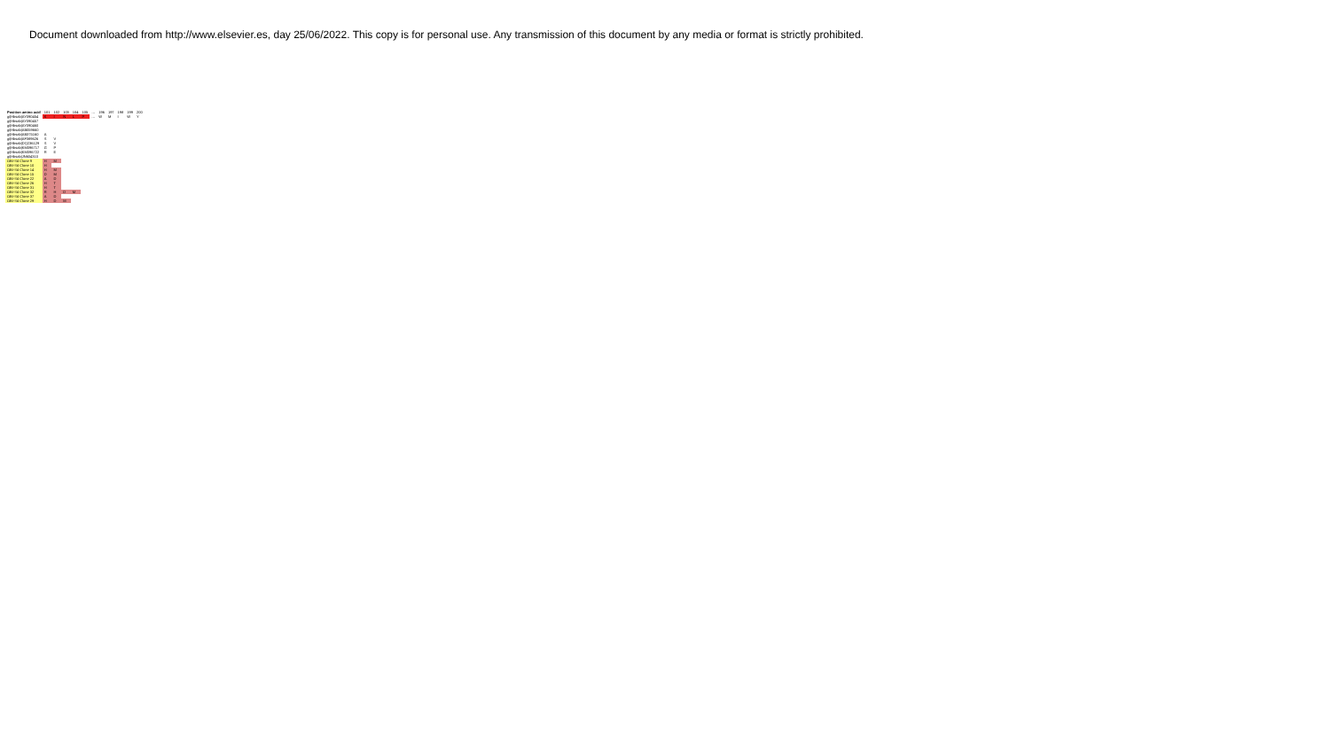Document downloaded from http://www.elsevier.es, day 25/06/2022. This copy is for personal use. Any transmission of this document by any media or format is strictly prohibited.
| Position amino acid | 101 | 102 | 103 | 104 | 105 | … | 196 | 197 | 198 | 199 | 200 |
| gi/Hbsab/AY090454 | K | I | N | L | P | … | W | M | I | W | Y |
| gi/Hbsab/AY090457 | | | | | | | | | | | |
| gi/Hbsab/AY090460 | | | | | | | | | | | |
| gi/Hbsab/AB059660 | | | | | | | | | | | |
| gi/Hbsab/AB375160 | A | | | | | | | | | | |
| gi/Hbsab/AF389626 | S | V | | | | | | | | | |
| gi/Hbsab/DQ236129 | S | V | | | | | | | | | |
| gi/Hbsab/KM096717 | G | P | | | | | | | | | |
| gi/Hbsab/KM096722 | R | E | | | | | | | | | |
| gi/Hbsab/JN604310 | | | | | | | | | | | |
| OBI-Sd Clone 9 | H | M | | | | | | | | | |
| OBI-Sd Clone 10 | H | | | | | | | | | | |
| OBI-Sd Clone 14 | H | M | | | | | | | | | |
| OBI-Sd Clone 15 | D | M | | | | | | | | | |
| OBI-Sd Clone 22 | A | D | | | | | | | | | |
| OBI-Sd Clone 26 | H | T | | | | | | | | | |
| OBI-Sd Clone 31 | H | T | | | | | | | | | |
| OBI-Sd Clone 32 | R | H | D | M | | | | | | | |
| OBI-Sd Clone 37 | A | D | | | | | | | | | |
| OBI-Sd Clone 29 | H | D | M | | | | | | | | |